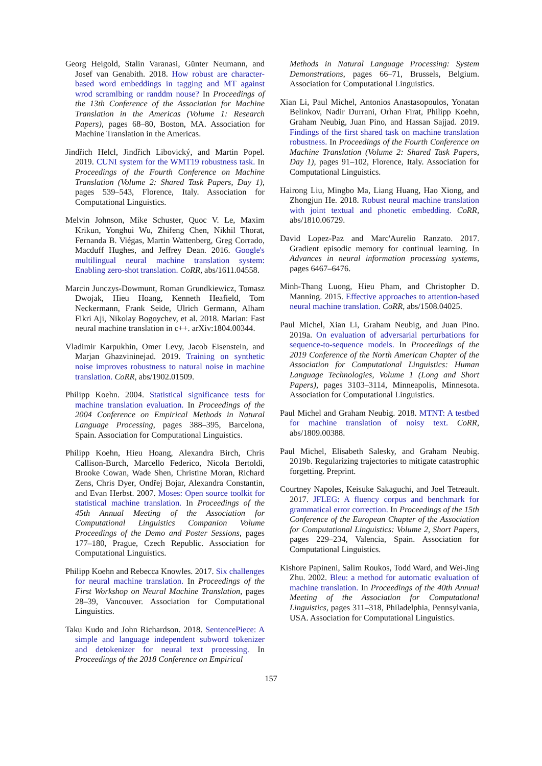Georg Heigold, Stalin Varanasi, Günter Neumann, and Josef van Genabith. 2018. How robust are character-based word embeddings in tagging and MT against wrod scramlbing or randdm nouse? In Proceedings of the 13th Conference of the Association for Machine Translation in the Americas (Volume 1: Research Papers), pages 68–80, Boston, MA. Association for Machine Translation in the Americas.
Jindřich Helcl, Jindřich Libovický, and Martin Popel. 2019. CUNI system for the WMT19 robustness task. In Proceedings of the Fourth Conference on Machine Translation (Volume 2: Shared Task Papers, Day 1), pages 539–543, Florence, Italy. Association for Computational Linguistics.
Melvin Johnson, Mike Schuster, Quoc V. Le, Maxim Krikun, Yonghui Wu, Zhifeng Chen, Nikhil Thorat, Fernanda B. Viégas, Martin Wattenberg, Greg Corrado, Macduff Hughes, and Jeffrey Dean. 2016. Google's multilingual neural machine translation system: Enabling zero-shot translation. CoRR, abs/1611.04558.
Marcin Junczys-Dowmunt, Roman Grundkiewicz, Tomasz Dwojak, Hieu Hoang, Kenneth Heafield, Tom Neckermann, Frank Seide, Ulrich Germann, Alham Fikri Aji, Nikolay Bogoychev, et al. 2018. Marian: Fast neural machine translation in c++. arXiv:1804.00344.
Vladimir Karpukhin, Omer Levy, Jacob Eisenstein, and Marjan Ghazvininejad. 2019. Training on synthetic noise improves robustness to natural noise in machine translation. CoRR, abs/1902.01509.
Philipp Koehn. 2004. Statistical significance tests for machine translation evaluation. In Proceedings of the 2004 Conference on Empirical Methods in Natural Language Processing, pages 388–395, Barcelona, Spain. Association for Computational Linguistics.
Philipp Koehn, Hieu Hoang, Alexandra Birch, Chris Callison-Burch, Marcello Federico, Nicola Bertoldi, Brooke Cowan, Wade Shen, Christine Moran, Richard Zens, Chris Dyer, Ondřej Bojar, Alexandra Constantin, and Evan Herbst. 2007. Moses: Open source toolkit for statistical machine translation. In Proceedings of the 45th Annual Meeting of the Association for Computational Linguistics Companion Volume Proceedings of the Demo and Poster Sessions, pages 177–180, Prague, Czech Republic. Association for Computational Linguistics.
Philipp Koehn and Rebecca Knowles. 2017. Six challenges for neural machine translation. In Proceedings of the First Workshop on Neural Machine Translation, pages 28–39, Vancouver. Association for Computational Linguistics.
Taku Kudo and John Richardson. 2018. SentencePiece: A simple and language independent subword tokenizer and detokenizer for neural text processing. In Proceedings of the 2018 Conference on Empirical
Methods in Natural Language Processing: System Demonstrations, pages 66–71, Brussels, Belgium. Association for Computational Linguistics.
Xian Li, Paul Michel, Antonios Anastasopoulos, Yonatan Belinkov, Nadir Durrani, Orhan Firat, Philipp Koehn, Graham Neubig, Juan Pino, and Hassan Sajjad. 2019. Findings of the first shared task on machine translation robustness. In Proceedings of the Fourth Conference on Machine Translation (Volume 2: Shared Task Papers, Day 1), pages 91–102, Florence, Italy. Association for Computational Linguistics.
Hairong Liu, Mingbo Ma, Liang Huang, Hao Xiong, and Zhongjun He. 2018. Robust neural machine translation with joint textual and phonetic embedding. CoRR, abs/1810.06729.
David Lopez-Paz and Marc'Aurelio Ranzato. 2017. Gradient episodic memory for continual learning. In Advances in neural information processing systems, pages 6467–6476.
Minh-Thang Luong, Hieu Pham, and Christopher D. Manning. 2015. Effective approaches to attention-based neural machine translation. CoRR, abs/1508.04025.
Paul Michel, Xian Li, Graham Neubig, and Juan Pino. 2019a. On evaluation of adversarial perturbations for sequence-to-sequence models. In Proceedings of the 2019 Conference of the North American Chapter of the Association for Computational Linguistics: Human Language Technologies, Volume 1 (Long and Short Papers), pages 3103–3114, Minneapolis, Minnesota. Association for Computational Linguistics.
Paul Michel and Graham Neubig. 2018. MTNT: A testbed for machine translation of noisy text. CoRR, abs/1809.00388.
Paul Michel, Elisabeth Salesky, and Graham Neubig. 2019b. Regularizing trajectories to mitigate catastrophic forgetting. Preprint.
Courtney Napoles, Keisuke Sakaguchi, and Joel Tetreault. 2017. JFLEG: A fluency corpus and benchmark for grammatical error correction. In Proceedings of the 15th Conference of the European Chapter of the Association for Computational Linguistics: Volume 2, Short Papers, pages 229–234, Valencia, Spain. Association for Computational Linguistics.
Kishore Papineni, Salim Roukos, Todd Ward, and Wei-Jing Zhu. 2002. Bleu: a method for automatic evaluation of machine translation. In Proceedings of the 40th Annual Meeting of the Association for Computational Linguistics, pages 311–318, Philadelphia, Pennsylvania, USA. Association for Computational Linguistics.
157